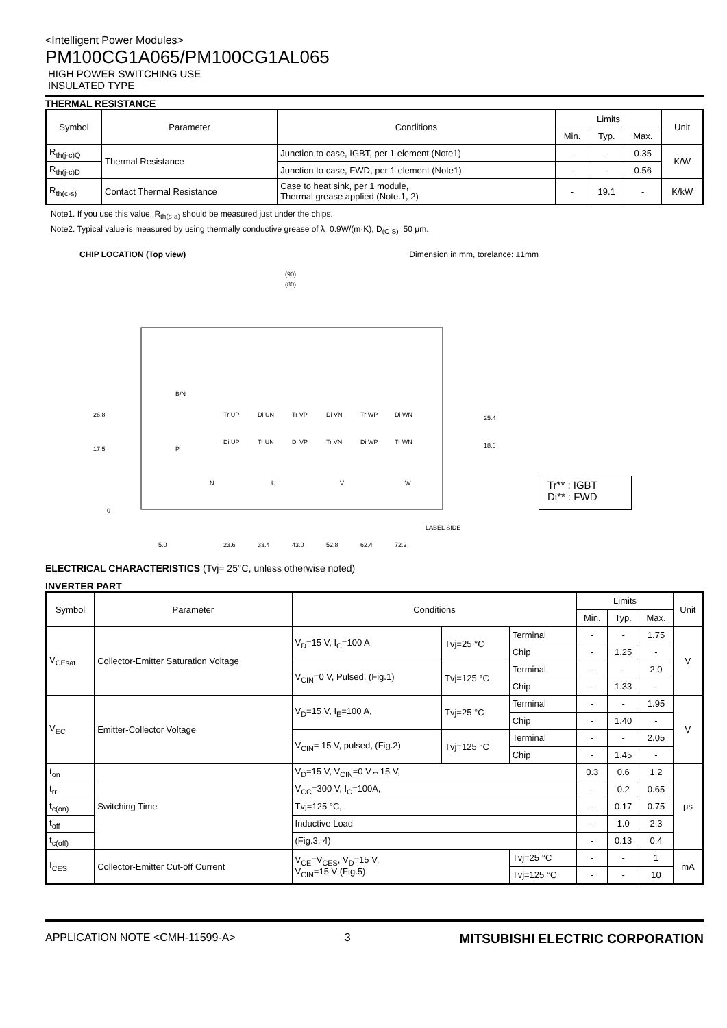<Intelligent Power Modules>
PM100CG1A065/PM100CG1AL065
HIGH POWER SWITCHING USE
INSULATED TYPE
THERMAL RESISTANCE
| Symbol | Parameter | Conditions | Limits | | | Unit |
| --- | --- | --- | --- | --- | --- | --- |
| | | | Min. | Typ. | Max. | |
| R<sub>th(j-c)Q</sub> | Thermal Resistance | Junction to case, IGBT, per 1 element (Note1) | - | - | 0.35 | K/W |
| R<sub>th(j-c)D</sub> | | Junction to case, FWD, per 1 element (Note1) | - | - | 0.56 | |
| R<sub>th(c-s)</sub> | Contact Thermal Resistance | Case to heat sink, per 1 module, Thermal grease applied (Note.1, 2) | - | 19.1 | - | K/kW |
Note1. If you use this value, R<sub>th(s-a)</sub> should be measured just under the chips.
Note2. Typical value is measured by using thermally conductive grease of λ=0.9W/(m·K), D<sub>(C-S)</sub>=50 μm.
CHIP LOCATION (Top view) Dimension in mm, torelance: ±1mm
(90)
(80)
26.8
17.5
0
25.4
18.6
LABEL SIDE
5.0
23.6
33.4
43.0
52.8
62.4
72.2
Tr UP
Di UN
Tr VP
Di VN
Tr WP
Di WN
Di UP
Tr UN
Di VP
Tr VN
Di WP
Tr WN
B/N
P
N
U
V
W
Tr** : IGBT
Di** : FWD
ELECTRICAL CHARACTERISTICS (Tvj= 25°C, unless otherwise noted)
INVERTER PART
| Symbol | Parameter | Conditions | | | Limits | | | Unit |
| --- | --- | --- | --- | --- | --- | --- | --- | --- |
| | | | | | Min. | Typ. | Max. | |
| V<sub>CEsat</sub> | Collector-Emitter Saturation Voltage | V<sub>D</sub>=15 V, I<sub>C</sub>=100 A | Tvj=25 °C | Terminal | - | - | 1.75 | V |
| | | | | Chip | - | 1.25 | - | |
| | | V<sub>CIN</sub>=0 V, Pulsed, (Fig.1) | Tvj=125 °C | Terminal | - | - | 2.0 | |
| | | | | Chip | - | 1.33 | - | |
| V<sub>EC</sub> | Emitter-Collector Voltage | V<sub>D</sub>=15 V, I<sub>E</sub>=100 A, | Tvj=25 °C | Terminal | - | - | 1.95 | V |
| | | | | Chip | - | 1.40 | - | |
| | | V<sub>CIN</sub>= 15 V, pulsed, (Fig.2) | Tvj=125 °C | Terminal | - | - | 2.05 | |
| | | | | Chip | - | 1.45 | - | |
| t<sub>on</sub> | Switching Time | V<sub>D</sub>=15 V, V<sub>CIN</sub>=0 V↔15 V, | | | 0.3 | 0.6 | 1.2 | μs |
| t<sub>rr</sub> | | V<sub>CC</sub>=300 V, I<sub>C</sub>=100A, | | | - | 0.2 | 0.65 | |
| t<sub>c(on)</sub> | | Tvj=125 °C, | | | - | 0.17 | 0.75 | |
| t<sub>off</sub> | | Inductive Load | | | - | 1.0 | 2.3 | |
| t<sub>c(off)</sub> | | (Fig.3, 4) | | | - | 0.13 | 0.4 | |
| I<sub>CES</sub> | Collector-Emitter Cut-off Current | V<sub>CE</sub>=V<sub>CES</sub>, V<sub>D</sub>=15 V, V<sub>CIN</sub>=15 V (Fig.5) | | Tvj=25 °C | - | - | 1 | mA |
| | | | | Tvj=125 °C | - | - | 10 | |
APPLICATION NOTE <CMH-11599-A> 3 MITSUBISHI ELECTRIC CORPORATION